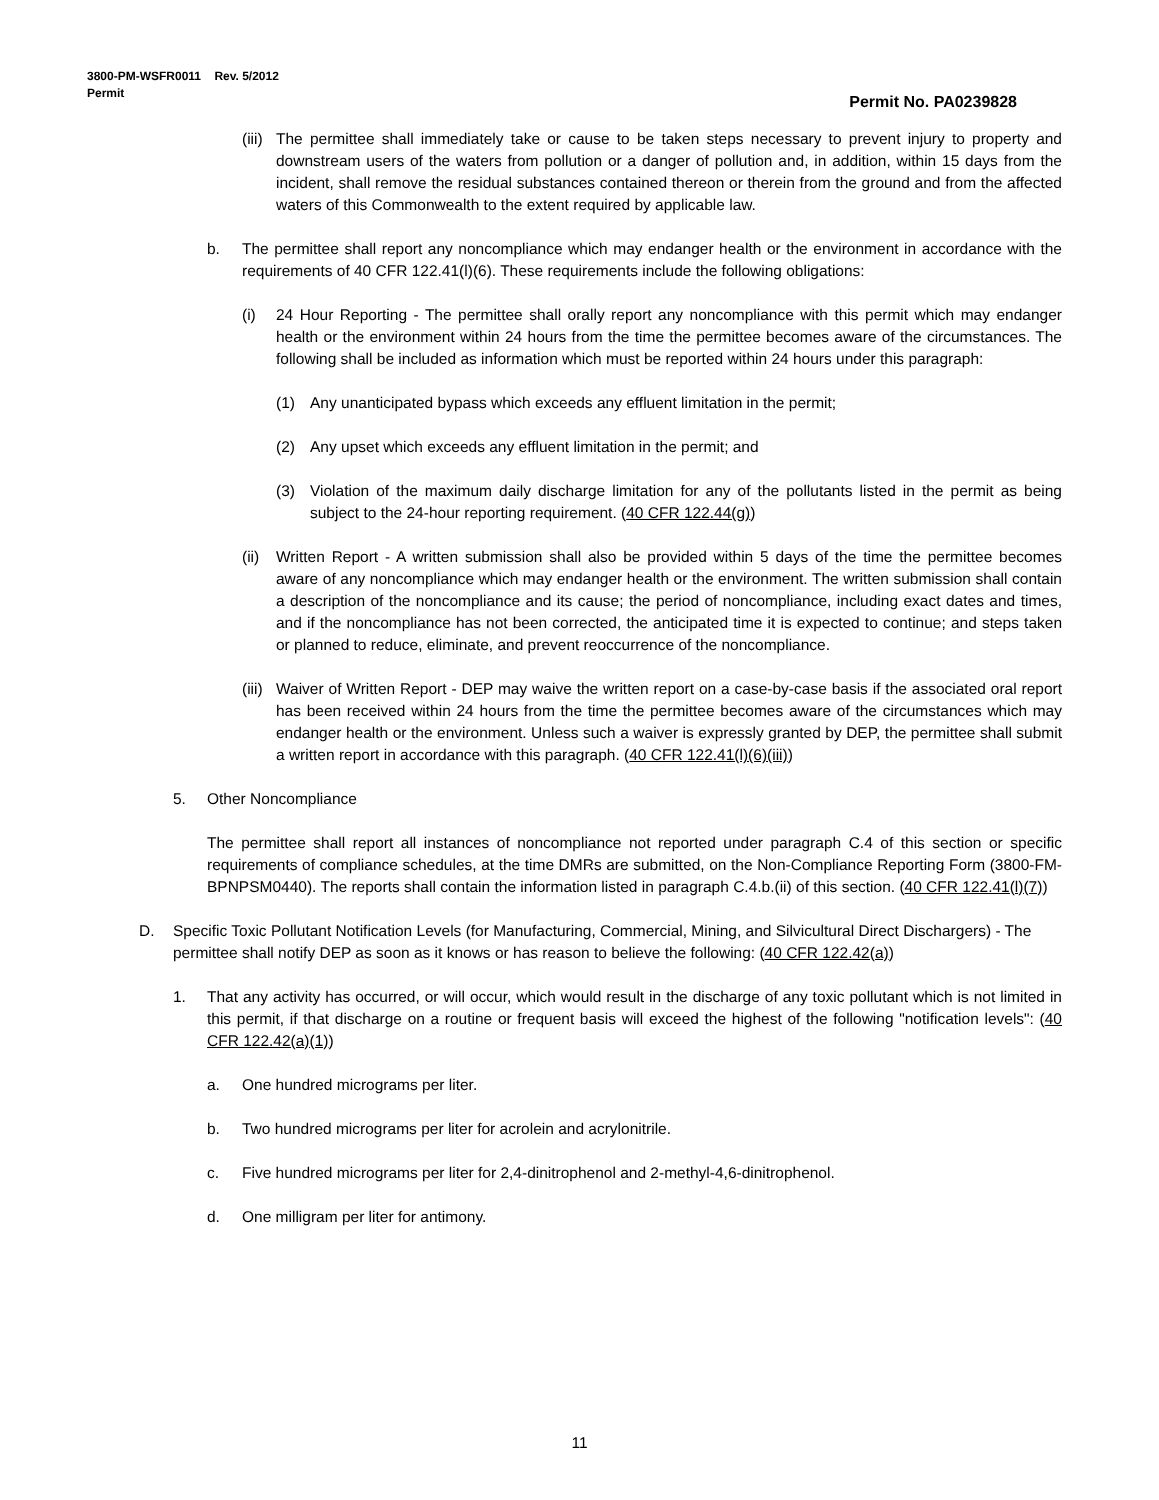3800-PM-WSFR0011 Rev. 5/2012
Permit Permit No. PA0239828
(iii) The permittee shall immediately take or cause to be taken steps necessary to prevent injury to property and downstream users of the waters from pollution or a danger of pollution and, in addition, within 15 days from the incident, shall remove the residual substances contained thereon or therein from the ground and from the affected waters of this Commonwealth to the extent required by applicable law.
b. The permittee shall report any noncompliance which may endanger health or the environment in accordance with the requirements of 40 CFR 122.41(l)(6). These requirements include the following obligations:
(i) 24 Hour Reporting - The permittee shall orally report any noncompliance with this permit which may endanger health or the environment within 24 hours from the time the permittee becomes aware of the circumstances. The following shall be included as information which must be reported within 24 hours under this paragraph:
(1) Any unanticipated bypass which exceeds any effluent limitation in the permit;
(2) Any upset which exceeds any effluent limitation in the permit; and
(3) Violation of the maximum daily discharge limitation for any of the pollutants listed in the permit as being subject to the 24-hour reporting requirement. (40 CFR 122.44(g))
(ii) Written Report - A written submission shall also be provided within 5 days of the time the permittee becomes aware of any noncompliance which may endanger health or the environment. The written submission shall contain a description of the noncompliance and its cause; the period of noncompliance, including exact dates and times, and if the noncompliance has not been corrected, the anticipated time it is expected to continue; and steps taken or planned to reduce, eliminate, and prevent reoccurrence of the noncompliance.
(iii) Waiver of Written Report - DEP may waive the written report on a case-by-case basis if the associated oral report has been received within 24 hours from the time the permittee becomes aware of the circumstances which may endanger health or the environment. Unless such a waiver is expressly granted by DEP, the permittee shall submit a written report in accordance with this paragraph. (40 CFR 122.41(l)(6)(iii))
5. Other Noncompliance
The permittee shall report all instances of noncompliance not reported under paragraph C.4 of this section or specific requirements of compliance schedules, at the time DMRs are submitted, on the Non-Compliance Reporting Form (3800-FM-BPNPSM0440). The reports shall contain the information listed in paragraph C.4.b.(ii) of this section. (40 CFR 122.41(l)(7))
D. Specific Toxic Pollutant Notification Levels (for Manufacturing, Commercial, Mining, and Silvicultural Direct Dischargers) - The permittee shall notify DEP as soon as it knows or has reason to believe the following: (40 CFR 122.42(a))
1. That any activity has occurred, or will occur, which would result in the discharge of any toxic pollutant which is not limited in this permit, if that discharge on a routine or frequent basis will exceed the highest of the following "notification levels": (40 CFR 122.42(a)(1))
a. One hundred micrograms per liter.
b. Two hundred micrograms per liter for acrolein and acrylonitrile.
c. Five hundred micrograms per liter for 2,4-dinitrophenol and 2-methyl-4,6-dinitrophenol.
d. One milligram per liter for antimony.
11